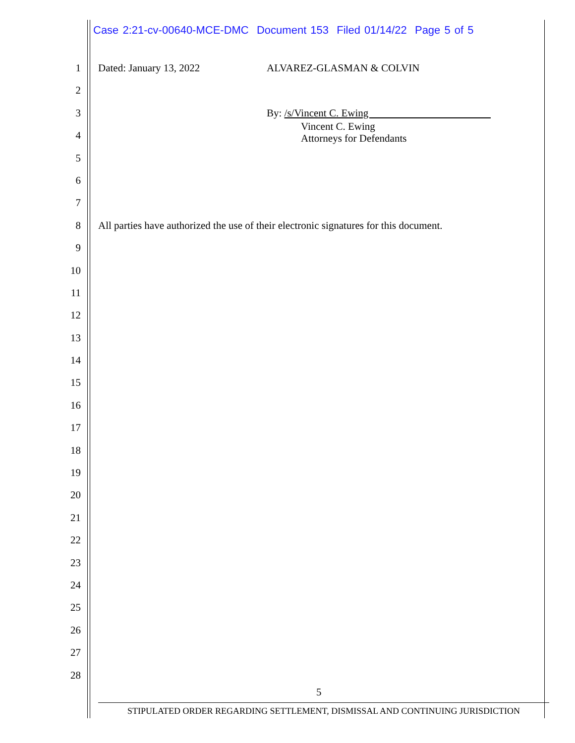Case 2:21-cv-00640-MCE-DMC Document 153 Filed 01/14/22 Page 5 of 5
1 Dated: January 13, 2022 ALVAREZ-GLASMAN & COLVIN
2
3 By: /s/Vincent C. Ewing
4
Vincent C. Ewing
Attorneys for Defendants
5
6
7
8 All parties have authorized the use of their electronic signatures for this document.
9
10
11
12
13
14
15
16
17
18
19
20
21
22
23
24
25
26
27
28
5
STIPULATED ORDER REGARDING SETTLEMENT, DISMISSAL AND CONTINUING JURISDICTION